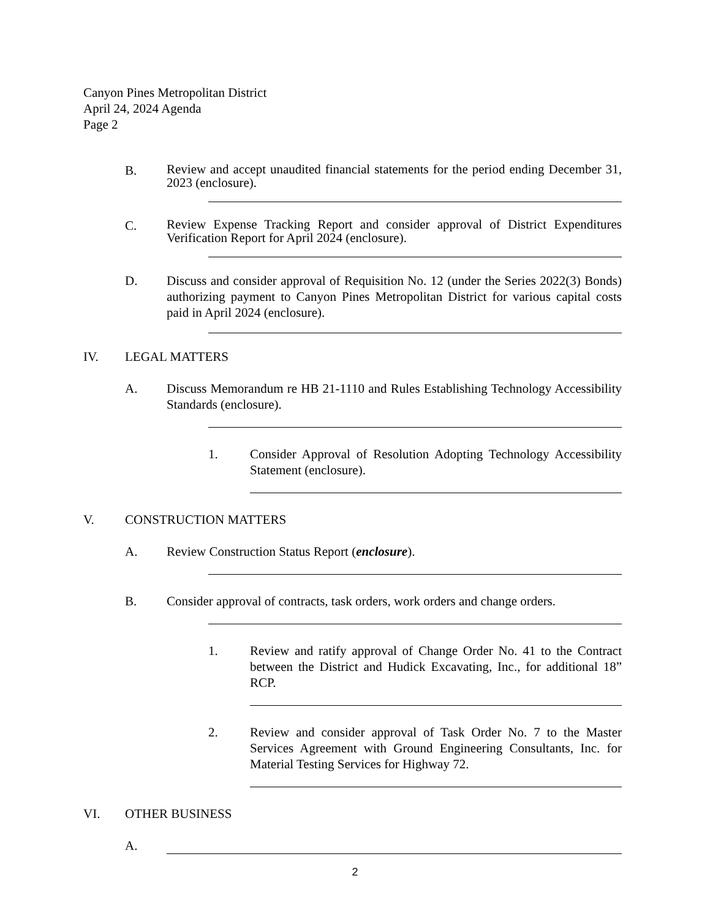Canyon Pines Metropolitan District
April 24, 2024 Agenda
Page 2
B.
Review and accept unaudited financial statements for the period ending December 31, 2023 (enclosure).
C.
Review Expense Tracking Report and consider approval of District Expenditures Verification Report for April 2024 (enclosure).
D. Discuss and consider approval of Requisition No. 12 (under the Series 2022(3) Bonds) authorizing payment to Canyon Pines Metropolitan District for various capital costs paid in April 2024 (enclosure).
IV. LEGAL MATTERS
A. Discuss Memorandum re HB 21-1110 and Rules Establishing Technology Accessibility Standards (enclosure).
1. Consider Approval of Resolution Adopting Technology Accessibility Statement (enclosure).
V. CONSTRUCTION MATTERS
A. Review Construction Status Report (enclosure).
B. Consider approval of contracts, task orders, work orders and change orders.
1. Review and ratify approval of Change Order No. 41 to the Contract between the District and Hudick Excavating, Inc., for additional 18” RCP.
2. Review and consider approval of Task Order No. 7 to the Master Services Agreement with Ground Engineering Consultants, Inc. for Material Testing Services for Highway 72.
VI. OTHER BUSINESS
A.
2